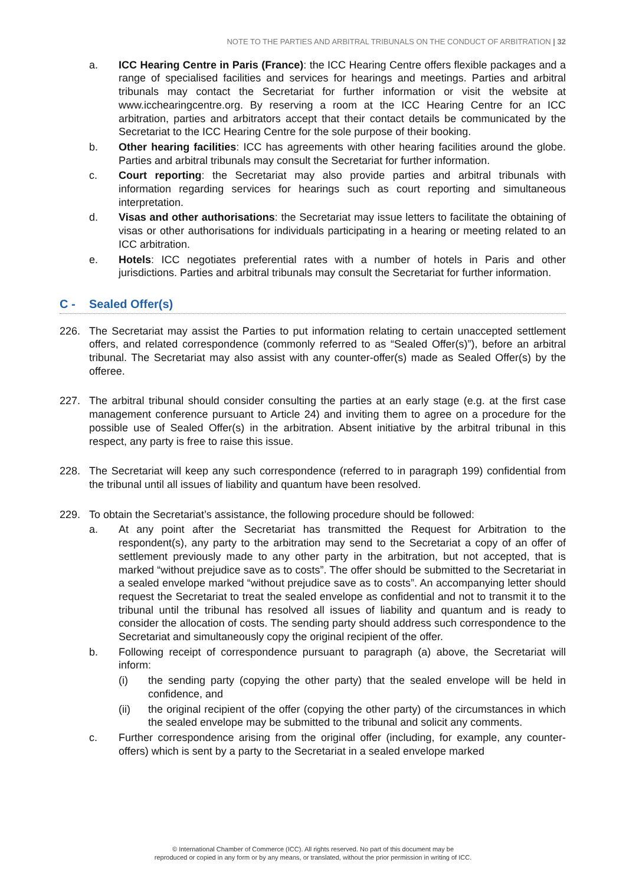NOTE TO THE PARTIES AND ARBITRAL TRIBUNALS ON THE CONDUCT OF ARBITRATION | 32
a. ICC Hearing Centre in Paris (France): the ICC Hearing Centre offers flexible packages and a range of specialised facilities and services for hearings and meetings. Parties and arbitral tribunals may contact the Secretariat for further information or visit the website at www.icchearingcentre.org. By reserving a room at the ICC Hearing Centre for an ICC arbitration, parties and arbitrators accept that their contact details be communicated by the Secretariat to the ICC Hearing Centre for the sole purpose of their booking.
b. Other hearing facilities: ICC has agreements with other hearing facilities around the globe. Parties and arbitral tribunals may consult the Secretariat for further information.
c. Court reporting: the Secretariat may also provide parties and arbitral tribunals with information regarding services for hearings such as court reporting and simultaneous interpretation.
d. Visas and other authorisations: the Secretariat may issue letters to facilitate the obtaining of visas or other authorisations for individuals participating in a hearing or meeting related to an ICC arbitration.
e. Hotels: ICC negotiates preferential rates with a number of hotels in Paris and other jurisdictions. Parties and arbitral tribunals may consult the Secretariat for further information.
C - Sealed Offer(s)
226. The Secretariat may assist the Parties to put information relating to certain unaccepted settlement offers, and related correspondence (commonly referred to as “Sealed Offer(s)”), before an arbitral tribunal. The Secretariat may also assist with any counter-offer(s) made as Sealed Offer(s) by the offeree.
227. The arbitral tribunal should consider consulting the parties at an early stage (e.g. at the first case management conference pursuant to Article 24) and inviting them to agree on a procedure for the possible use of Sealed Offer(s) in the arbitration. Absent initiative by the arbitral tribunal in this respect, any party is free to raise this issue.
228. The Secretariat will keep any such correspondence (referred to in paragraph 199) confidential from the tribunal until all issues of liability and quantum have been resolved.
229. To obtain the Secretariat’s assistance, the following procedure should be followed:
a. At any point after the Secretariat has transmitted the Request for Arbitration to the respondent(s), any party to the arbitration may send to the Secretariat a copy of an offer of settlement previously made to any other party in the arbitration, but not accepted, that is marked “without prejudice save as to costs”. The offer should be submitted to the Secretariat in a sealed envelope marked “without prejudice save as to costs”. An accompanying letter should request the Secretariat to treat the sealed envelope as confidential and not to transmit it to the tribunal until the tribunal has resolved all issues of liability and quantum and is ready to consider the allocation of costs. The sending party should address such correspondence to the Secretariat and simultaneously copy the original recipient of the offer.
b. Following receipt of correspondence pursuant to paragraph (a) above, the Secretariat will inform:
(i) the sending party (copying the other party) that the sealed envelope will be held in confidence, and
(ii) the original recipient of the offer (copying the other party) of the circumstances in which the sealed envelope may be submitted to the tribunal and solicit any comments.
c. Further correspondence arising from the original offer (including, for example, any counter-offers) which is sent by a party to the Secretariat in a sealed envelope marked
© International Chamber of Commerce (ICC). All rights reserved. No part of this document may be
reproduced or copied in any form or by any means, or translated, without the prior permission in writing of ICC.